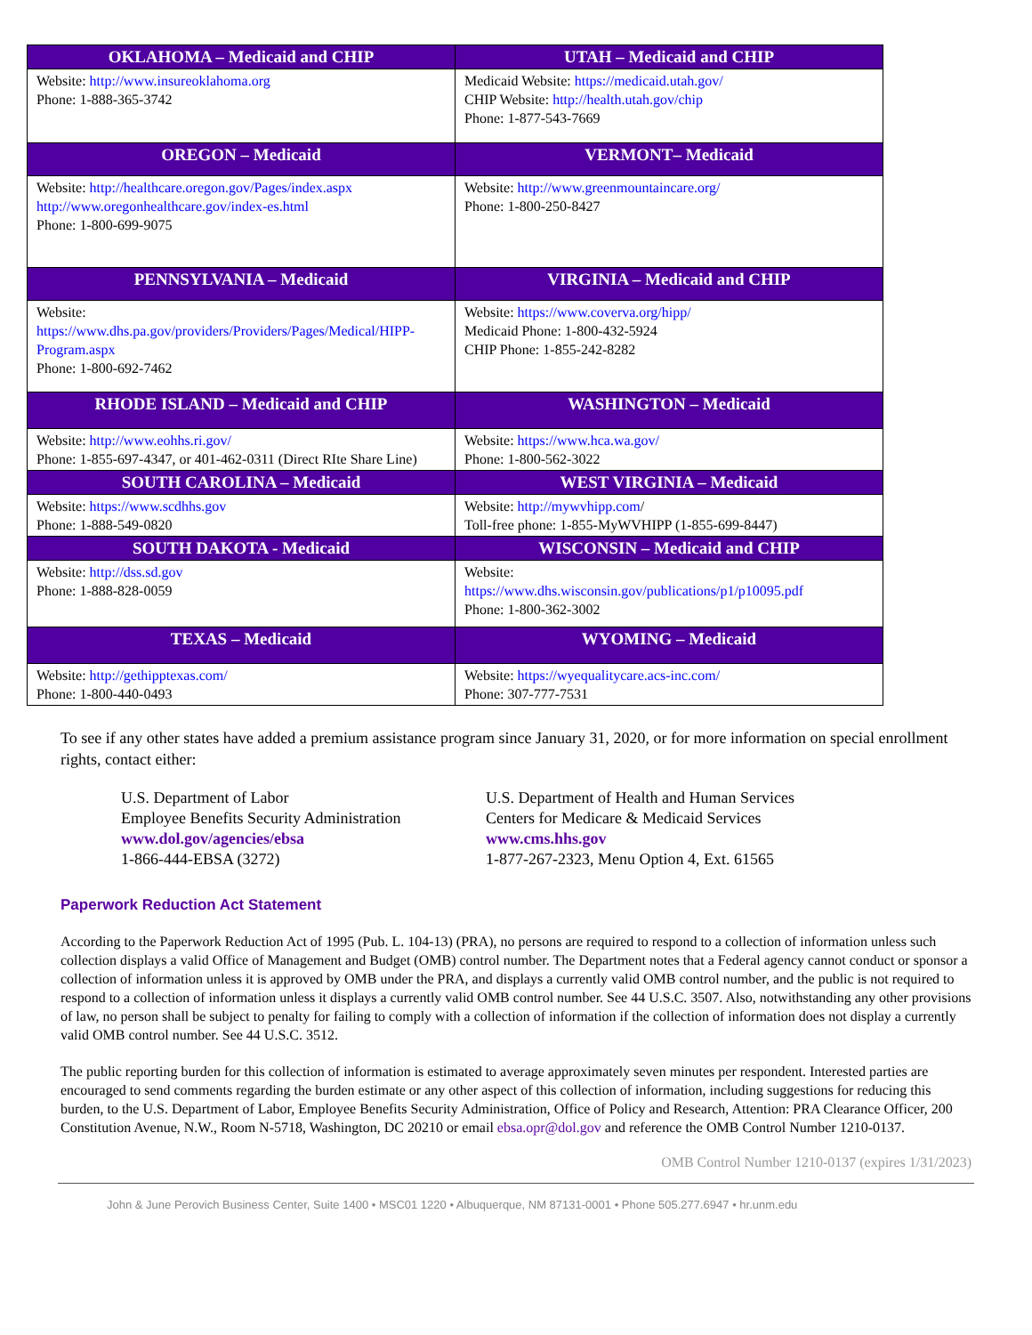| OKLAHOMA – Medicaid and CHIP | UTAH – Medicaid and CHIP |
| --- | --- |
| Website: http://www.insureoklahoma.org Phone: 1-888-365-3742 | Medicaid Website: https://medicaid.utah.gov/ CHIP Website: http://health.utah.gov/chip Phone: 1-877-543-7669 |
| OREGON – Medicaid | VERMONT– Medicaid |
| Website: http://healthcare.oregon.gov/Pages/index.aspx http://www.oregonhealthcare.gov/index-es.html Phone: 1-800-699-9075 | Website: http://www.greenmountaincare.org/ Phone: 1-800-250-8427 |
| PENNSYLVANIA – Medicaid | VIRGINIA – Medicaid and CHIP |
| Website: https://www.dhs.pa.gov/providers/Providers/Pages/Medical/HIPP-Program.aspx Phone: 1-800-692-7462 | Website: https://www.coverva.org/hipp/ Medicaid Phone: 1-800-432-5924 CHIP Phone: 1-855-242-8282 |
| RHODE ISLAND – Medicaid and CHIP | WASHINGTON – Medicaid |
| Website: http://www.eohhs.ri.gov/ Phone: 1-855-697-4347, or 401-462-0311 (Direct RIte Share Line) | Website: https://www.hca.wa.gov/ Phone: 1-800-562-3022 |
| SOUTH CAROLINA – Medicaid | WEST VIRGINIA – Medicaid |
| Website: https://www.scdhhs.gov Phone: 1-888-549-0820 | Website: http://mywvhipp.com / Toll-free phone: 1-855-MyWVHIPP (1-855-699-8447) |
| SOUTH DAKOTA - Medicaid | WISCONSIN – Medicaid and CHIP |
| Website: http://dss.sd.gov Phone: 1-888-828-0059 | Website: https://www.dhs.wisconsin.gov/publications/p1/p10095.pdf Phone: 1-800-362-3002 |
| TEXAS – Medicaid | WYOMING – Medicaid |
| Website: http://gethipptexas.com/ Phone: 1-800-440-0493 | Website: https://wyequalitycare.acs-inc.com/ Phone: 307-777-7531 |
To see if any other states have added a premium assistance program since January 31, 2020, or for more information on special enrollment rights, contact either:
U.S. Department of Labor
Employee Benefits Security Administration
www.dol.gov/agencies/ebsa
1-866-444-EBSA (3272)
U.S. Department of Health and Human Services
Centers for Medicare & Medicaid Services
www.cms.hhs.gov
1-877-267-2323, Menu Option 4, Ext. 61565
Paperwork Reduction Act Statement
According to the Paperwork Reduction Act of 1995 (Pub. L. 104-13) (PRA), no persons are required to respond to a collection of information unless such collection displays a valid Office of Management and Budget (OMB) control number. The Department notes that a Federal agency cannot conduct or sponsor a collection of information unless it is approved by OMB under the PRA, and displays a currently valid OMB control number, and the public is not required to respond to a collection of information unless it displays a currently valid OMB control number. See 44 U.S.C. 3507. Also, notwithstanding any other provisions of law, no person shall be subject to penalty for failing to comply with a collection of information if the collection of information does not display a currently valid OMB control number. See 44 U.S.C. 3512.
The public reporting burden for this collection of information is estimated to average approximately seven minutes per respondent. Interested parties are encouraged to send comments regarding the burden estimate or any other aspect of this collection of information, including suggestions for reducing this burden, to the U.S. Department of Labor, Employee Benefits Security Administration, Office of Policy and Research, Attention: PRA Clearance Officer, 200 Constitution Avenue, N.W., Room N-5718, Washington, DC 20210 or email ebsa.opr@dol.gov and reference the OMB Control Number 1210-0137.
OMB Control Number 1210-0137 (expires 1/31/2023)
John & June Perovich Business Center, Suite 1400 • MSC01 1220 • Albuquerque, NM 87131-0001 • Phone 505.277.6947 • hr.unm.edu